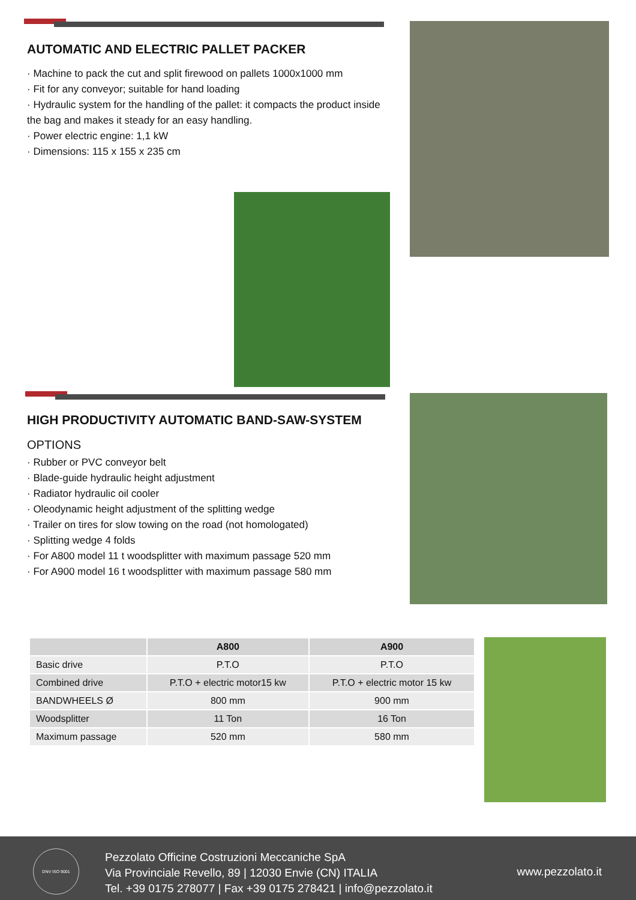AUTOMATIC AND ELECTRIC PALLET PACKER
· Machine to pack the cut and split firewood on pallets 1000x1000 mm
· Fit for any conveyor; suitable for hand loading
· Hydraulic system for the handling of the pallet: it compacts the product inside the bag and makes it steady for an easy handling.
· Power electric engine: 1,1 kW
· Dimensions: 115 x 155 x 235 cm
HIGH PRODUCTIVITY AUTOMATIC BAND-SAW-SYSTEM
OPTIONS
· Rubber or PVC conveyor belt
· Blade-guide hydraulic height adjustment
· Radiator hydraulic oil cooler
· Oleodynamic height adjustment of the splitting wedge
· Trailer on tires for slow towing on the road (not homologated)
· Splitting wedge 4 folds
· For A800 model 11 t woodsplitter with maximum passage 520 mm
· For A900 model 16 t woodsplitter with maximum passage 580 mm
| | A800 | A900 |
| --- | --- | --- |
| Basic drive | P.T.O | P.T.O |
| Combined drive | P.T.O + electric motor15 kw | P.T.O + electric motor 15 kw |
| BANDWHEELS Ø | 800 mm | 900 mm |
| Woodsplitter | 11 Ton | 16 Ton |
| Maximum passage | 520 mm | 580 mm |
Pezzolato Officine Costruzioni Meccaniche SpA
Via Provinciale Revello, 89 | 12030 Envie (CN) ITALIA
Tel. +39 0175 278077 | Fax +39 0175 278421 | info@pezzolato.it
www.pezzolato.it
DNV ISO 9001